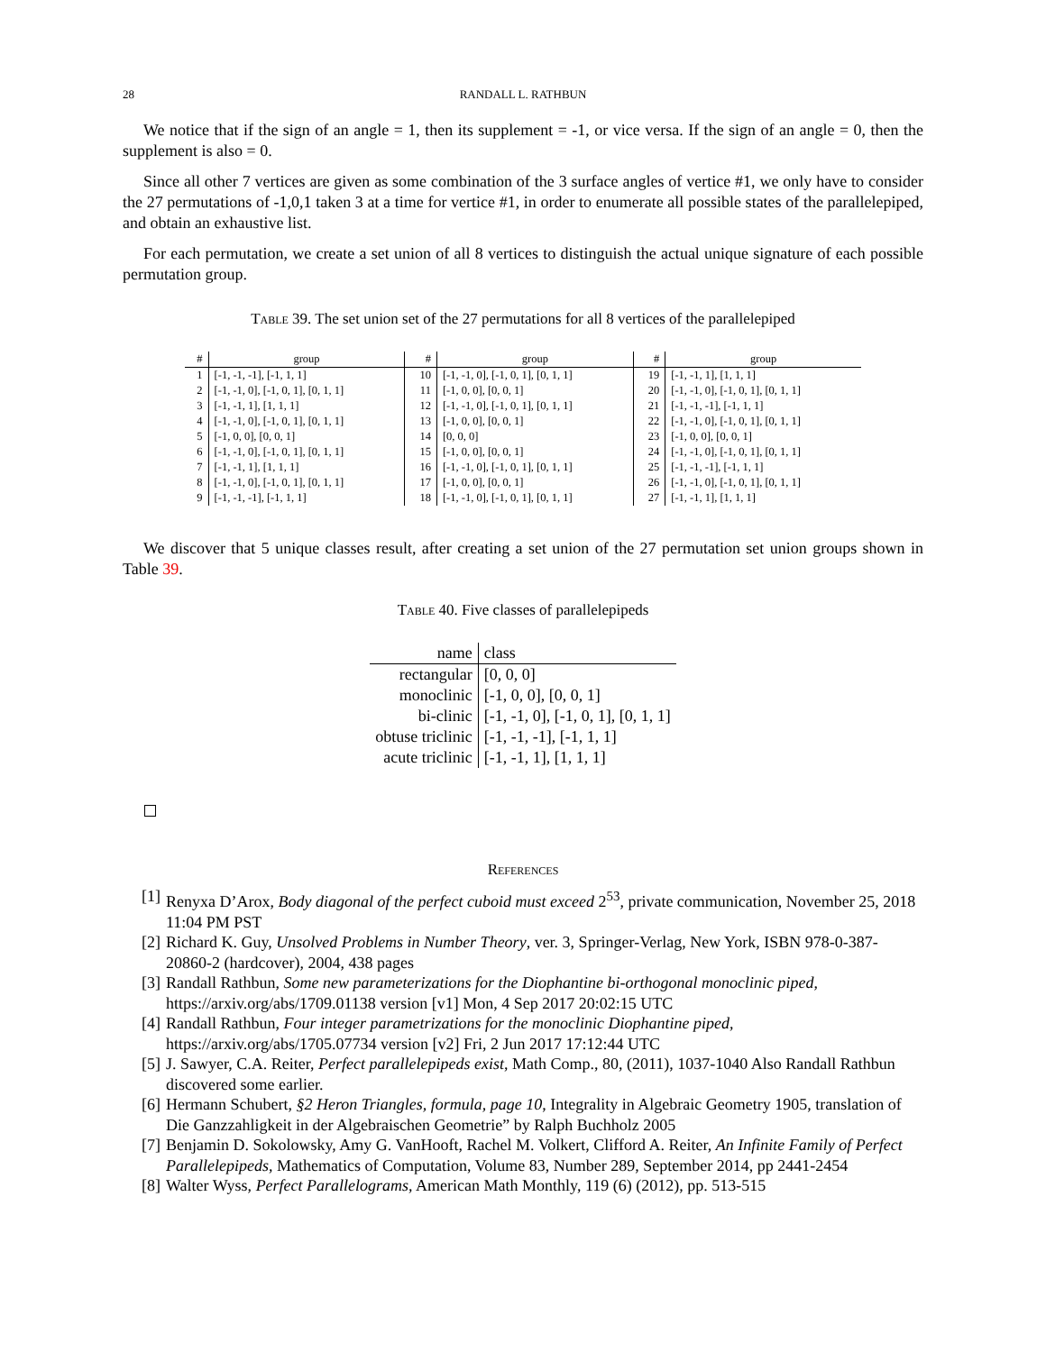28 RANDALL L. RATHBUN
We notice that if the sign of an angle = 1, then its supplement = -1, or vice versa. If the sign of an angle = 0, then the supplement is also = 0.
Since all other 7 vertices are given as some combination of the 3 surface angles of vertice #1, we only have to consider the 27 permutations of -1,0,1 taken 3 at a time for vertice #1, in order to enumerate all possible states of the parallelepiped, and obtain an exhaustive list.
For each permutation, we create a set union of all 8 vertices to distinguish the actual unique signature of each possible permutation group.
Table 39. The set union set of the 27 permutations for all 8 vertices of the parallelepiped
| # | group | # | group | # | group |
| --- | --- | --- | --- | --- | --- |
| 1 | [-1, -1, -1], [-1, 1, 1] | 10 | [-1, -1, 0], [-1, 0, 1], [0, 1, 1] | 19 | [-1, -1, 1], [1, 1, 1] |
| 2 | [-1, -1, 0], [-1, 0, 1], [0, 1, 1] | 11 | [-1, 0, 0], [0, 0, 1] | 20 | [-1, -1, 0], [-1, 0, 1], [0, 1, 1] |
| 3 | [-1, -1, 1], [1, 1, 1] | 12 | [-1, -1, 0], [-1, 0, 1], [0, 1, 1] | 21 | [-1, -1, -1], [-1, 1, 1] |
| 4 | [-1, -1, 0], [-1, 0, 1], [0, 1, 1] | 13 | [-1, 0, 0], [0, 0, 1] | 22 | [-1, -1, 0], [-1, 0, 1], [0, 1, 1] |
| 5 | [-1, 0, 0], [0, 0, 1] | 14 | [0, 0, 0] | 23 | [-1, 0, 0], [0, 0, 1] |
| 6 | [-1, -1, 0], [-1, 0, 1], [0, 1, 1] | 15 | [-1, 0, 0], [0, 0, 1] | 24 | [-1, -1, 0], [-1, 0, 1], [0, 1, 1] |
| 7 | [-1, -1, 1], [1, 1, 1] | 16 | [-1, -1, 0], [-1, 0, 1], [0, 1, 1] | 25 | [-1, -1, -1], [-1, 1, 1] |
| 8 | [-1, -1, 0], [-1, 0, 1], [0, 1, 1] | 17 | [-1, 0, 0], [0, 0, 1] | 26 | [-1, -1, 0], [-1, 0, 1], [0, 1, 1] |
| 9 | [-1, -1, -1], [-1, 1, 1] | 18 | [-1, -1, 0], [-1, 0, 1], [0, 1, 1] | 27 | [-1, -1, 1], [1, 1, 1] |
We discover that 5 unique classes result, after creating a set union of the 27 permutation set union groups shown in Table 39.
Table 40. Five classes of parallelepipeds
| name | class |
| --- | --- |
| rectangular | [0, 0, 0] |
| monoclinic | [-1, 0, 0], [0, 0, 1] |
| bi-clinic | [-1, -1, 0], [-1, 0, 1], [0, 1, 1] |
| obtuse triclinic | [-1, -1, -1], [-1, 1, 1] |
| acute triclinic | [-1, -1, 1], [1, 1, 1] |
References
[1] Renyxa D’Arox, Body diagonal of the perfect cuboid must exceed 2<sup>53</sup>, private communication, November 25, 2018 11:04 PM PST
[2] Richard K. Guy, Unsolved Problems in Number Theory, ver. 3, Springer-Verlag, New York, ISBN 978-0-387-20860-2 (hardcover), 2004, 438 pages
[3] Randall Rathbun, Some new parameterizations for the Diophantine bi-orthogonal monoclinic piped, https://arxiv.org/abs/1709.01138 version [v1] Mon, 4 Sep 2017 20:02:15 UTC
[4] Randall Rathbun, Four integer parametrizations for the monoclinic Diophantine piped, https://arxiv.org/abs/1705.07734 version [v2] Fri, 2 Jun 2017 17:12:44 UTC
[5] J. Sawyer, C.A. Reiter, Perfect parallelepipeds exist, Math Comp., 80, (2011), 1037-1040 Also Randall Rathbun discovered some earlier.
[6] Hermann Schubert, §2 Heron Triangles, formula, page 10, Integrality in Algebraic Geometry 1905, translation of Die Ganzzahligkeit in der Algebraischen Geometrie” by Ralph Buchholz 2005
[7] Benjamin D. Sokolowsky, Amy G. VanHooft, Rachel M. Volkert, Clifford A. Reiter, An Infinite Family of Perfect Parallelepipeds, Mathematics of Computation, Volume 83, Number 289, September 2014, pp 2441-2454
[8] Walter Wyss, Perfect Parallelograms, American Math Monthly, 119 (6) (2012), pp. 513-515